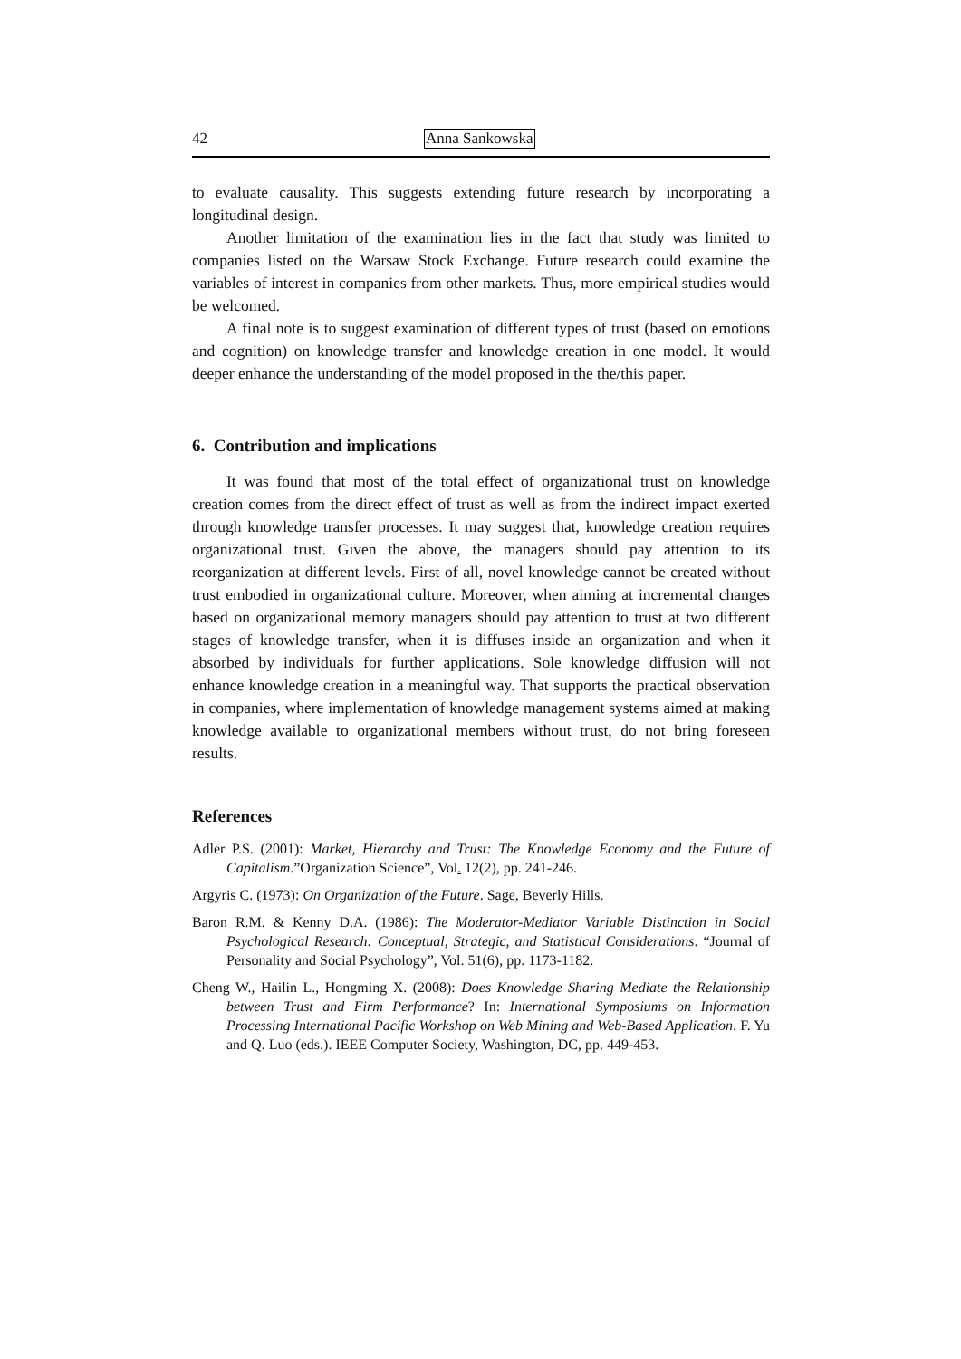42 Anna Sankowska
to evaluate causality. This suggests extending future research by incorporating a longitudinal design.
Another limitation of the examination lies in the fact that study was limited to companies listed on the Warsaw Stock Exchange. Future research could examine the variables of interest in companies from other markets. Thus, more empirical studies would be welcomed.
A final note is to suggest examination of different types of trust (based on emotions and cognition) on knowledge transfer and knowledge creation in one model. It would deeper enhance the understanding of the model proposed in the the/this paper.
6. Contribution and implications
It was found that most of the total effect of organizational trust on knowledge creation comes from the direct effect of trust as well as from the indirect impact exerted through knowledge transfer processes. It may suggest that, knowledge creation requires organizational trust. Given the above, the managers should pay attention to its reorganization at different levels. First of all, novel knowledge cannot be created without trust embodied in organizational culture. Moreover, when aiming at incremental changes based on organizational memory managers should pay attention to trust at two different stages of knowledge transfer, when it is diffuses inside an organization and when it absorbed by individuals for further applications. Sole knowledge diffusion will not enhance knowledge creation in a meaningful way. That supports the practical observation in companies, where implementation of knowledge management systems aimed at making knowledge available to organizational members without trust, do not bring foreseen results.
References
Adler P.S. (2001): Market, Hierarchy and Trust: The Knowledge Economy and the Future of Capitalism.”Organization Science”, Vol. 12(2), pp. 241-246.
Argyris C. (1973): On Organization of the Future. Sage, Beverly Hills.
Baron R.M. & Kenny D.A. (1986): The Moderator-Mediator Variable Distinction in Social Psychological Research: Conceptual, Strategic, and Statistical Considerations. “Journal of Personality and Social Psychology”, Vol. 51(6), pp. 1173-1182.
Cheng W., Hailin L., Hongming X. (2008): Does Knowledge Sharing Mediate the Relationship between Trust and Firm Performance? In: International Symposiums on Information Processing International Pacific Workshop on Web Mining and Web-Based Application. F. Yu and Q. Luo (eds.). IEEE Computer Society, Washington, DC, pp. 449-453.